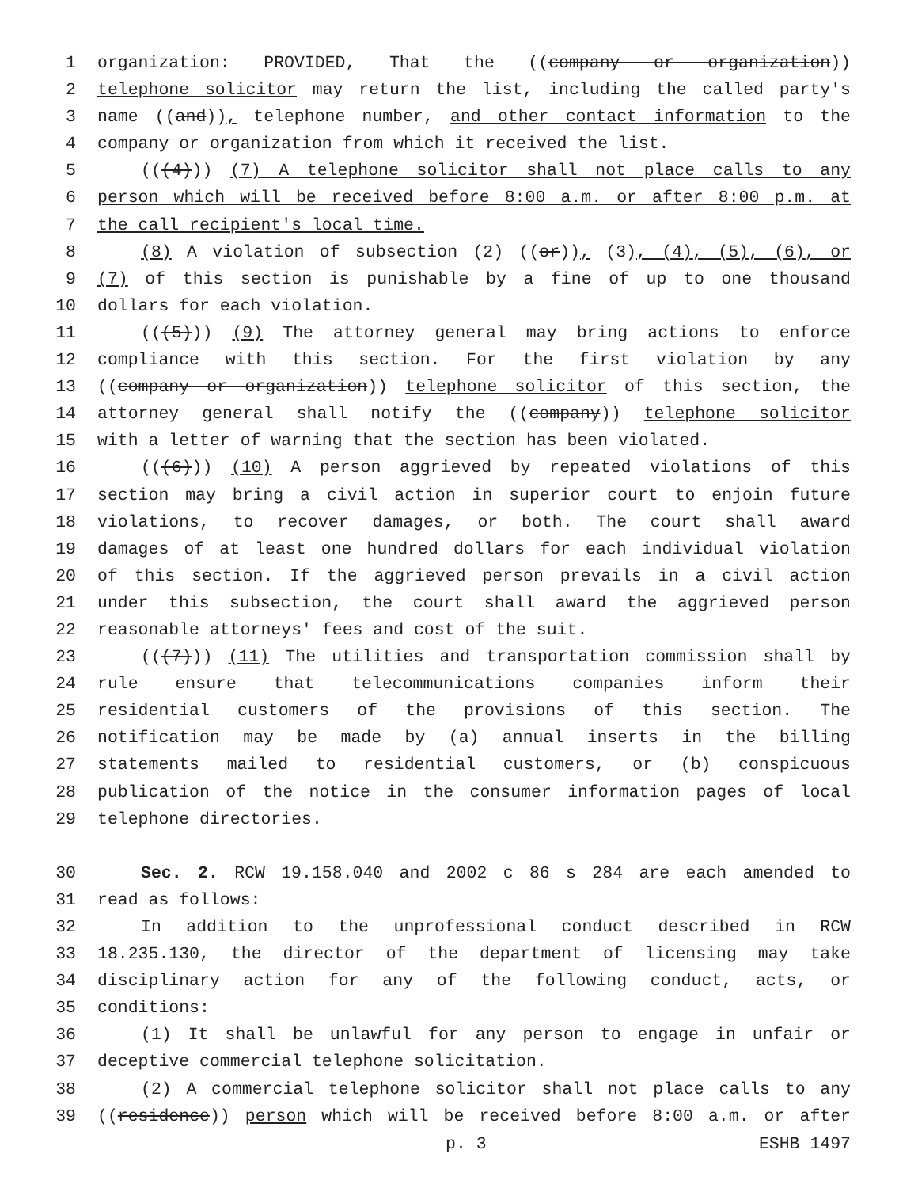1 organization: PROVIDED, That the ((company or organization))
2 telephone solicitor may return the list, including the called party's
3 name ((and)), telephone number, and other contact information to the
4 company or organization from which it received the list.
5 (((4))) (7) A telephone solicitor shall not place calls to any
6 person which will be received before 8:00 a.m. or after 8:00 p.m. at
7 the call recipient's local time.
8 (8) A violation of subsection (2) ((or)), (3), (4), (5), (6), or
9 (7) of this section is punishable by a fine of up to one thousand
10 dollars for each violation.
11 (((5))) (9) The attorney general may bring actions to enforce
12 compliance with this section. For the first violation by any
13 ((company or organization)) telephone solicitor of this section, the
14 attorney general shall notify the ((company)) telephone solicitor
15 with a letter of warning that the section has been violated.
16 (((6))) (10) A person aggrieved by repeated violations of this
17 section may bring a civil action in superior court to enjoin future
18 violations, to recover damages, or both. The court shall award
19 damages of at least one hundred dollars for each individual violation
20 of this section. If the aggrieved person prevails in a civil action
21 under this subsection, the court shall award the aggrieved person
22 reasonable attorneys' fees and cost of the suit.
23 (((7))) (11) The utilities and transportation commission shall by
24 rule ensure that telecommunications companies inform their
25 residential customers of the provisions of this section. The
26 notification may be made by (a) annual inserts in the billing
27 statements mailed to residential customers, or (b) conspicuous
28 publication of the notice in the consumer information pages of local
29 telephone directories.
30 Sec. 2. RCW 19.158.040 and 2002 c 86 s 284 are each amended to
31 read as follows:
32 In addition to the unprofessional conduct described in RCW
33 18.235.130, the director of the department of licensing may take
34 disciplinary action for any of the following conduct, acts, or
35 conditions:
36 (1) It shall be unlawful for any person to engage in unfair or
37 deceptive commercial telephone solicitation.
38 (2) A commercial telephone solicitor shall not place calls to any
39 ((residence)) person which will be received before 8:00 a.m. or after
p. 3 ESHB 1497